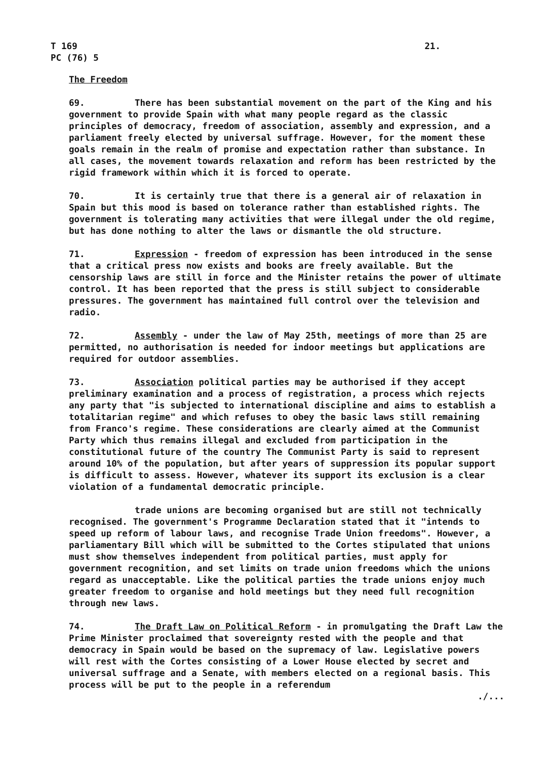T 169
PC (76) 5
21.
The Freedom
69. There has been substantial movement on the part of the King and his government to provide Spain with what many people regard as the classic principles of democracy, freedom of association, assembly and expression, and a parliament freely elected by universal suffrage. However, for the moment these goals remain in the realm of promise and expectation rather than substance. In all cases, the movement towards relaxation and reform has been restricted by the rigid framework within which it is forced to operate.
70. It is certainly true that there is a general air of relaxation in Spain but this mood is based on tolerance rather than established rights. The government is tolerating many activities that were illegal under the old regime, but has done nothing to alter the laws or dismantle the old structure.
71. Expression - freedom of expression has been introduced in the sense that a critical press now exists and books are freely available. But the censorship laws are still in force and the Minister retains the power of ultimate control. It has been reported that the press is still subject to considerable pressures. The government has maintained full control over the television and radio.
72. Assembly - under the law of May 25th, meetings of more than 25 are permitted, no authorisation is needed for indoor meetings but applications are required for outdoor assemblies.
73. Association political parties may be authorised if they accept preliminary examination and a process of registration, a process which rejects any party that "is subjected to international discipline and aims to establish a totalitarian regime" and which refuses to obey the basic laws still remaining from Franco's regime. These considerations are clearly aimed at the Communist Party which thus remains illegal and excluded from participation in the constitutional future of the country The Communist Party is said to represent around 10% of the population, but after years of suppression its popular support is difficult to assess. However, whatever its support its exclusion is a clear violation of a fundamental democratic principle.
trade unions are becoming organised but are still not technically recognised. The government's Programme Declaration stated that it "intends to speed up reform of labour laws, and recognise Trade Union freedoms". However, a parliamentary Bill which will be submitted to the Cortes stipulated that unions must show themselves independent from political parties, must apply for government recognition, and set limits on trade union freedoms which the unions regard as unacceptable. Like the political parties the trade unions enjoy much greater freedom to organise and hold meetings but they need full recognition through new laws.
74. The Draft Law on Political Reform - in promulgating the Draft Law the Prime Minister proclaimed that sovereignty rested with the people and that democracy in Spain would be based on the supremacy of law. Legislative powers will rest with the Cortes consisting of a Lower House elected by secret and universal suffrage and a Senate, with members elected on a regional basis. This process will be put to the people in a referendum
./...